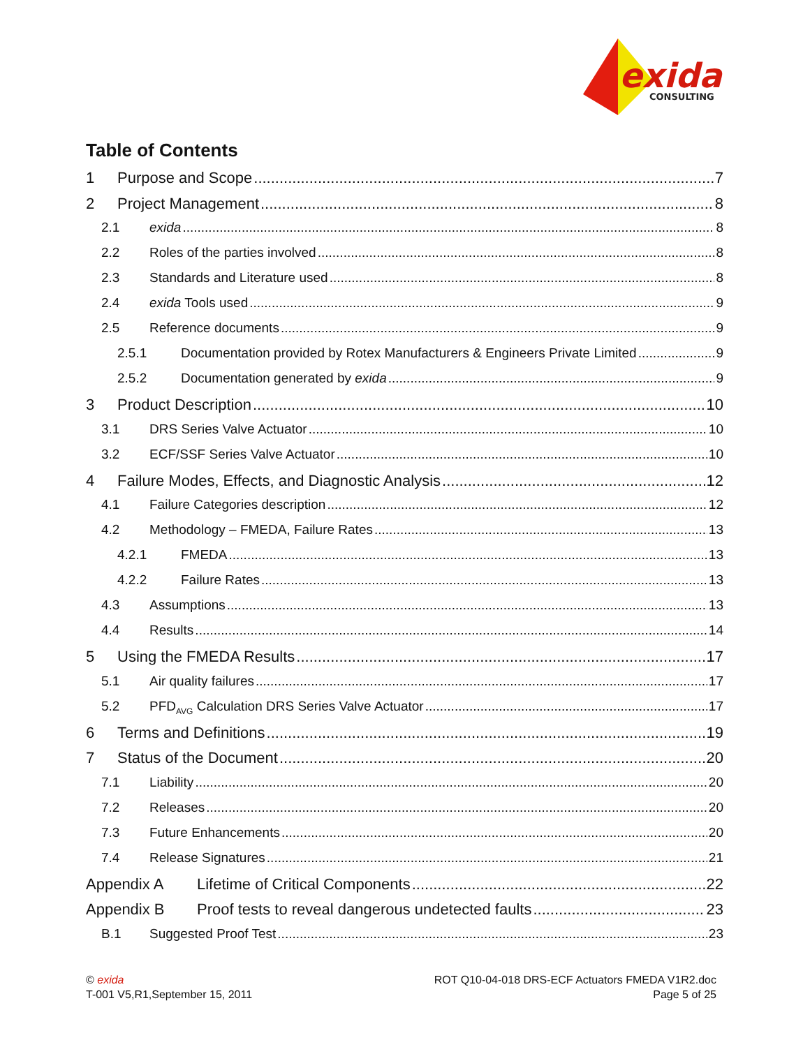exida
CONSULTING
Table of Contents
1 Purpose and Scope 7
2 Project Management 8
2.1 exida 8
2.2 Roles of the parties involved 8
2.3 Standards and Literature used 8
2.4 exida Tools used 9
2.5 Reference documents 9
2.5.1 Documentation provided by Rotex Manufacturers & Engineers Private Limited 9
2.5.2 Documentation generated by exida 9
3 Product Description 10
3.1 DRS Series Valve Actuator 10
3.2 ECF/SSF Series Valve Actuator 10
4 Failure Modes, Effects, and Diagnostic Analysis 12
4.1 Failure Categories description 12
4.2 Methodology – FMEDA, Failure Rates 13
4.2.1 FMEDA 13
4.2.2 Failure Rates 13
4.3 Assumptions 13
4.4 Results 14
5 Using the FMEDA Results 17
5.1 Air quality failures 17
5.2 PFD<sub>AVG</sub> Calculation DRS Series Valve Actuator 17
6 Terms and Definitions 19
7 Status of the Document 20
7.1 Liability 20
7.2 Releases 20
7.3 Future Enhancements 20
7.4 Release Signatures 21
Appendix A Lifetime of Critical Components 22
Appendix B Proof tests to reveal dangerous undetected faults 23
B.1 Suggested Proof Test 23
© exida
T-001 V5,R1,September 15, 2011
ROT Q10-04-018 DRS-ECF Actuators FMEDA V1R2.doc
Page 5 of 25